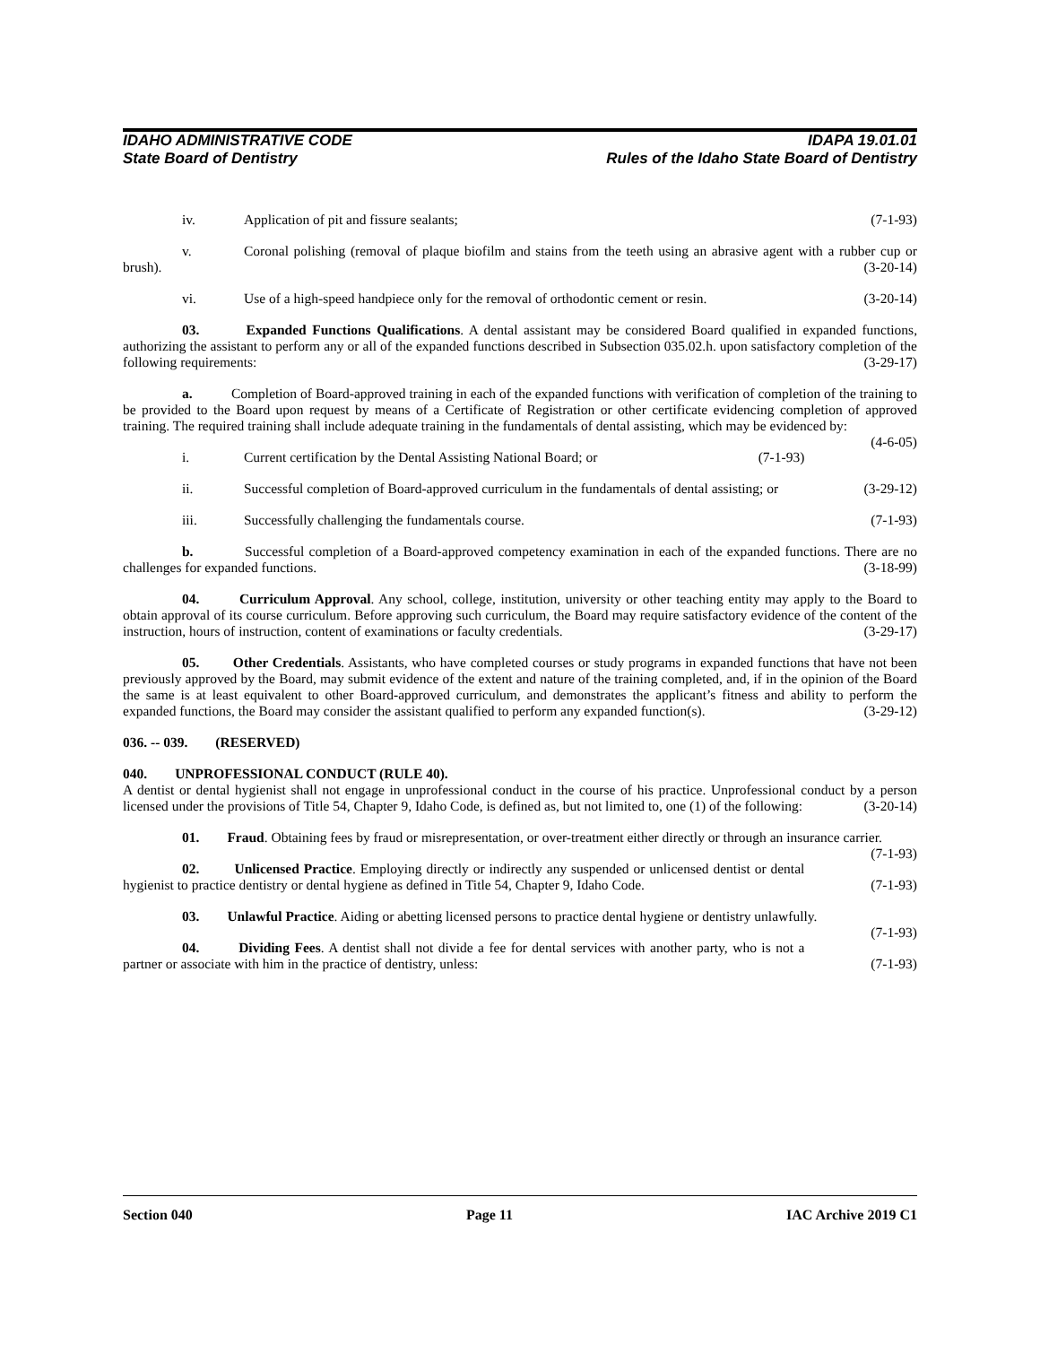IDAHO ADMINISTRATIVE CODE IDAPA 19.01.01
State Board of Dentistry Rules of the Idaho State Board of Dentistry
iv. Application of pit and fissure sealants; (7-1-93)
v. Coronal polishing (removal of plaque biofilm and stains from the teeth using an abrasive agent with a rubber cup or brush). (3-20-14)
vi. Use of a high-speed handpiece only for the removal of orthodontic cement or resin. (3-20-14)
03. Expanded Functions Qualifications. A dental assistant may be considered Board qualified in expanded functions, authorizing the assistant to perform any or all of the expanded functions described in Subsection 035.02.h. upon satisfactory completion of the following requirements: (3-29-17)
a. Completion of Board-approved training in each of the expanded functions with verification of completion of the training to be provided to the Board upon request by means of a Certificate of Registration or other certificate evidencing completion of approved training. The required training shall include adequate training in the fundamentals of dental assisting, which may be evidenced by: (4-6-05)
i. Current certification by the Dental Assisting National Board; or (7-1-93)
ii. Successful completion of Board-approved curriculum in the fundamentals of dental assisting; or (3-29-12)
iii. Successfully challenging the fundamentals course. (7-1-93)
b. Successful completion of a Board-approved competency examination in each of the expanded functions. There are no challenges for expanded functions. (3-18-99)
04. Curriculum Approval. Any school, college, institution, university or other teaching entity may apply to the Board to obtain approval of its course curriculum. Before approving such curriculum, the Board may require satisfactory evidence of the content of the instruction, hours of instruction, content of examinations or faculty credentials. (3-29-17)
05. Other Credentials. Assistants, who have completed courses or study programs in expanded functions that have not been previously approved by the Board, may submit evidence of the extent and nature of the training completed, and, if in the opinion of the Board the same is at least equivalent to other Board-approved curriculum, and demonstrates the applicant’s fitness and ability to perform the expanded functions, the Board may consider the assistant qualified to perform any expanded function(s). (3-29-12)
036. -- 039. (RESERVED)
040. UNPROFESSIONAL CONDUCT (RULE 40).
A dentist or dental hygienist shall not engage in unprofessional conduct in the course of his practice. Unprofessional conduct by a person licensed under the provisions of Title 54, Chapter 9, Idaho Code, is defined as, but not limited to, one (1) of the following: (3-20-14)
01. Fraud. Obtaining fees by fraud or misrepresentation, or over-treatment either directly or through an insurance carrier. (7-1-93)
02. Unlicensed Practice. Employing directly or indirectly any suspended or unlicensed dentist or dental hygienist to practice dentistry or dental hygiene as defined in Title 54, Chapter 9, Idaho Code. (7-1-93)
03. Unlawful Practice. Aiding or abetting licensed persons to practice dental hygiene or dentistry unlawfully. (7-1-93)
04. Dividing Fees. A dentist shall not divide a fee for dental services with another party, who is not a partner or associate with him in the practice of dentistry, unless: (7-1-93)
Section 040 Page 11 IAC Archive 2019 C1